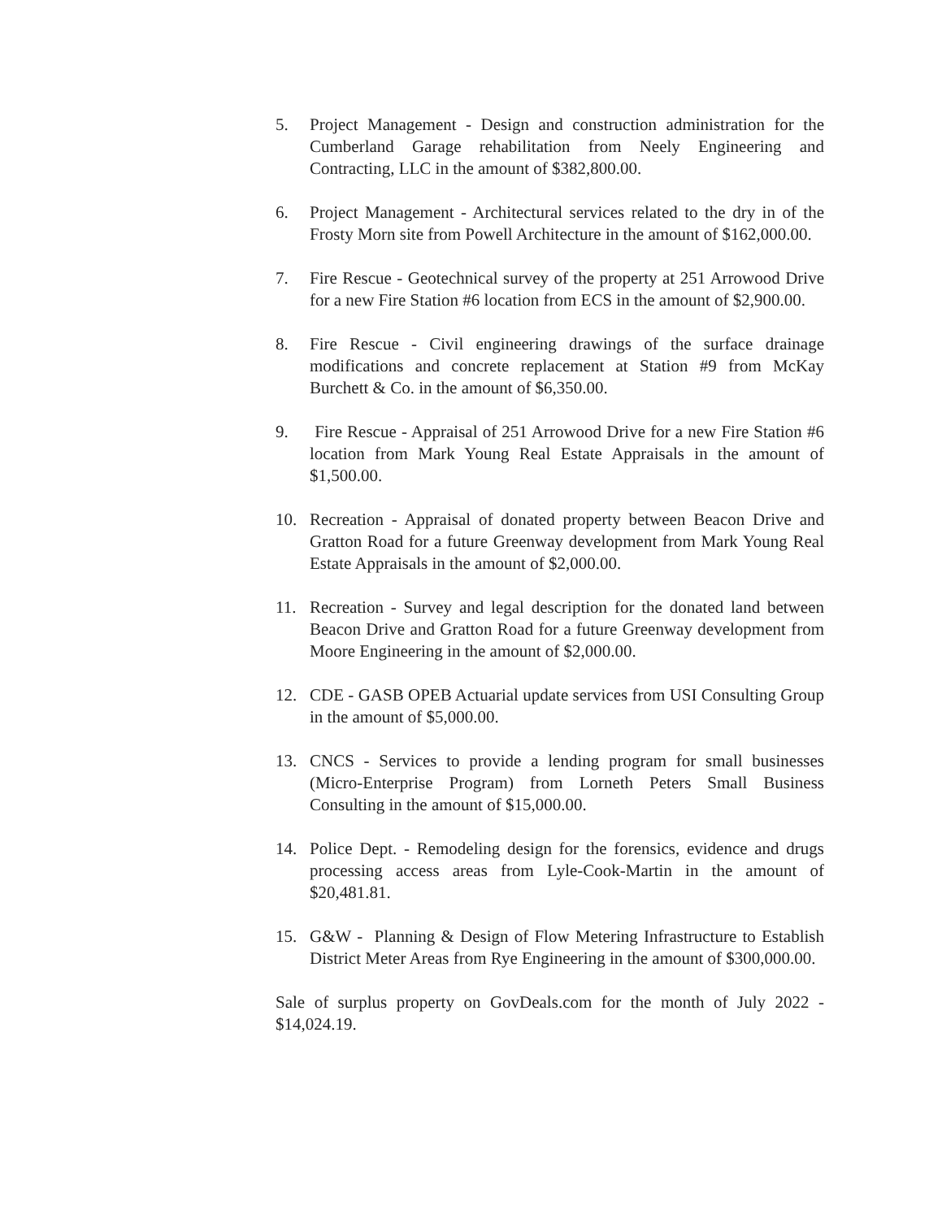5. Project Management - Design and construction administration for the Cumberland Garage rehabilitation from Neely Engineering and Contracting, LLC in the amount of $382,800.00.
6. Project Management - Architectural services related to the dry in of the Frosty Morn site from Powell Architecture in the amount of $162,000.00.
7. Fire Rescue - Geotechnical survey of the property at 251 Arrowood Drive for a new Fire Station #6 location from ECS in the amount of $2,900.00.
8. Fire Rescue - Civil engineering drawings of the surface drainage modifications and concrete replacement at Station #9 from McKay Burchett & Co. in the amount of $6,350.00.
9. Fire Rescue - Appraisal of 251 Arrowood Drive for a new Fire Station #6 location from Mark Young Real Estate Appraisals in the amount of $1,500.00.
10. Recreation - Appraisal of donated property between Beacon Drive and Gratton Road for a future Greenway development from Mark Young Real Estate Appraisals in the amount of $2,000.00.
11. Recreation - Survey and legal description for the donated land between Beacon Drive and Gratton Road for a future Greenway development from Moore Engineering in the amount of $2,000.00.
12. CDE - GASB OPEB Actuarial update services from USI Consulting Group in the amount of $5,000.00.
13. CNCS - Services to provide a lending program for small businesses (Micro-Enterprise Program) from Lorneth Peters Small Business Consulting in the amount of $15,000.00.
14. Police Dept. - Remodeling design for the forensics, evidence and drugs processing access areas from Lyle-Cook-Martin in the amount of $20,481.81.
15. G&W - Planning & Design of Flow Metering Infrastructure to Establish District Meter Areas from Rye Engineering in the amount of $300,000.00.
Sale of surplus property on GovDeals.com for the month of July 2022 - $14,024.19.